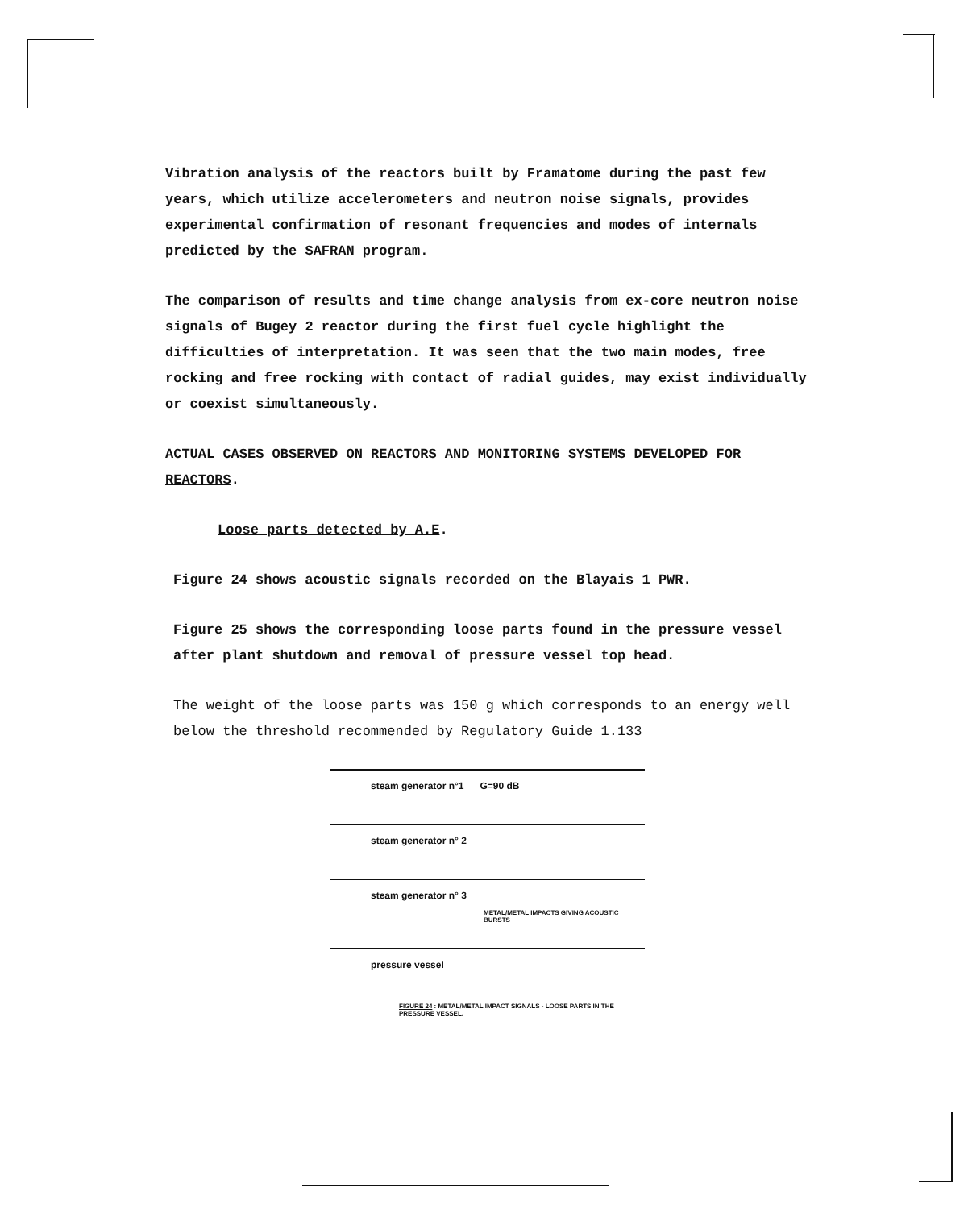Vibration analysis of the reactors built by Framatome during the past few years, which utilize accelerometers and neutron noise signals, provides experimental confirmation of resonant frequencies and modes of internals predicted by the SAFRAN program.
The comparison of results and time change analysis from ex-core neutron noise signals of Bugey 2 reactor during the first fuel cycle highlight the difficulties of interpretation. It was seen that the two main modes, free rocking and free rocking with contact of radial guides, may exist individually or coexist simultaneously.
ACTUAL CASES OBSERVED ON REACTORS AND MONITORING SYSTEMS DEVELOPED FOR REACTORS.
Loose parts detected by A.E.
Figure 24 shows acoustic signals recorded on the Blayais 1 PWR.
Figure 25 shows the corresponding loose parts found in the pressure vessel after plant shutdown and removal of pressure vessel top head.
The weight of the loose parts was 150 g which corresponds to an energy well below the threshold recommended by Regulatory Guide 1.133
steam generator n°1 G=90 dB
steam generator n° 2
steam generator n° 3
METAL/METAL IMPACTS GIVING ACOUSTIC BURSTS
pressure vessel
FIGURE 24 : METAL/METAL IMPACT SIGNALS - LOOSE PARTS IN THE PRESSURE VESSEL.